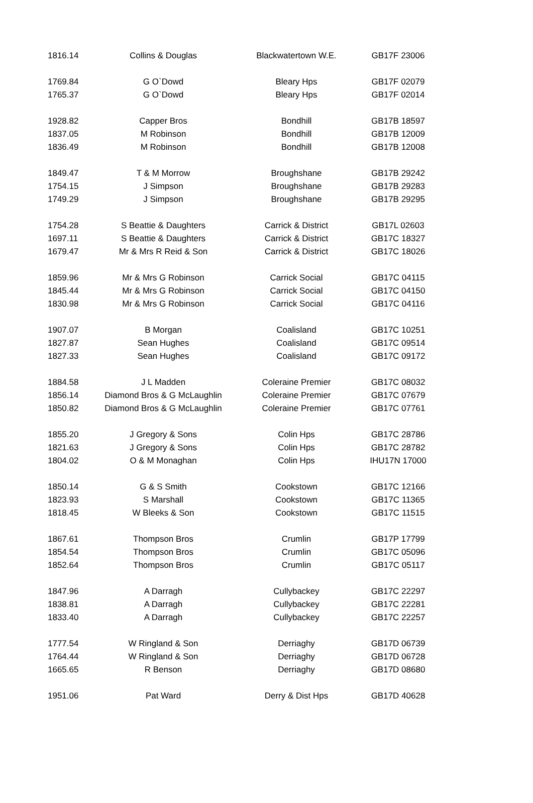| 1816.14 | Collins & Douglas | Blackwatertown W.E. | GB17F 23006 |
| 1769.84 | G O`Dowd | Bleary Hps | GB17F 02079 |
| 1765.37 | G O`Dowd | Bleary Hps | GB17F 02014 |
| 1928.82 | Capper Bros | Bondhill | GB17B 18597 |
| 1837.05 | M Robinson | Bondhill | GB17B 12009 |
| 1836.49 | M Robinson | Bondhill | GB17B 12008 |
| 1849.47 | T & M Morrow | Broughshane | GB17B 29242 |
| 1754.15 | J Simpson | Broughshane | GB17B 29283 |
| 1749.29 | J Simpson | Broughshane | GB17B 29295 |
| 1754.28 | S Beattie & Daughters | Carrick & District | GB17L 02603 |
| 1697.11 | S Beattie & Daughters | Carrick & District | GB17C 18327 |
| 1679.47 | Mr & Mrs R Reid & Son | Carrick & District | GB17C 18026 |
| 1859.96 | Mr & Mrs G Robinson | Carrick Social | GB17C 04115 |
| 1845.44 | Mr & Mrs G Robinson | Carrick Social | GB17C 04150 |
| 1830.98 | Mr & Mrs G Robinson | Carrick Social | GB17C 04116 |
| 1907.07 | B Morgan | Coalisland | GB17C 10251 |
| 1827.87 | Sean Hughes | Coalisland | GB17C 09514 |
| 1827.33 | Sean Hughes | Coalisland | GB17C 09172 |
| 1884.58 | J L Madden | Coleraine Premier | GB17C 08032 |
| 1856.14 | Diamond Bros & G McLaughlin | Coleraine Premier | GB17C 07679 |
| 1850.82 | Diamond Bros & G McLaughlin | Coleraine Premier | GB17C 07761 |
| 1855.20 | J Gregory & Sons | Colin Hps | GB17C 28786 |
| 1821.63 | J Gregory & Sons | Colin Hps | GB17C 28782 |
| 1804.02 | O & M Monaghan | Colin Hps | IHU17N 17000 |
| 1850.14 | G & S Smith | Cookstown | GB17C 12166 |
| 1823.93 | S Marshall | Cookstown | GB17C 11365 |
| 1818.45 | W Bleeks & Son | Cookstown | GB17C 11515 |
| 1867.61 | Thompson Bros | Crumlin | GB17P 17799 |
| 1854.54 | Thompson Bros | Crumlin | GB17C 05096 |
| 1852.64 | Thompson Bros | Crumlin | GB17C 05117 |
| 1847.96 | A Darragh | Cullybackey | GB17C 22297 |
| 1838.81 | A Darragh | Cullybackey | GB17C 22281 |
| 1833.40 | A Darragh | Cullybackey | GB17C 22257 |
| 1777.54 | W Ringland & Son | Derriaghy | GB17D 06739 |
| 1764.44 | W Ringland & Son | Derriaghy | GB17D 06728 |
| 1665.65 | R Benson | Derriaghy | GB17D 08680 |
| 1951.06 | Pat Ward | Derry & Dist Hps | GB17D 40628 |